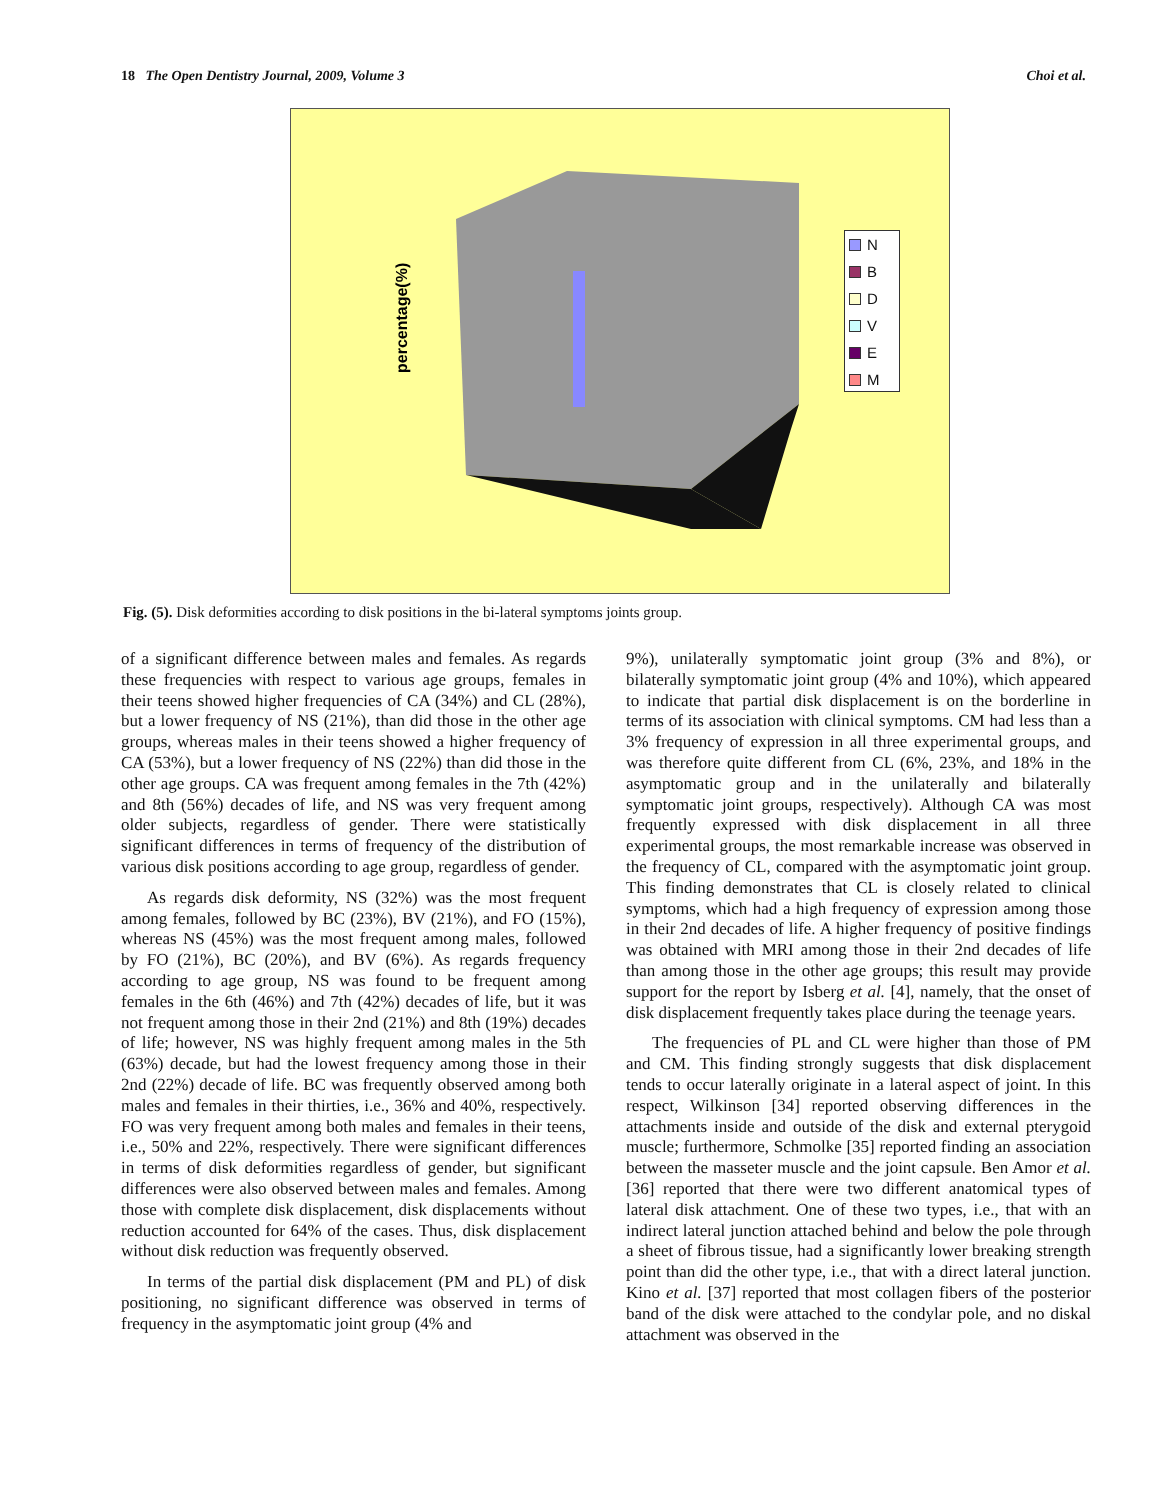18 The Open Dentistry Journal, 2009, Volume 3 Choi et al.
percentage(%)
N
B
D
V
E
M
Fig. (5). Disk deformities according to disk positions in the bi-lateral symptoms joints group.
of a significant difference between males and females. As regards these frequencies with respect to various age groups, females in their teens showed higher frequencies of CA (34%) and CL (28%), but a lower frequency of NS (21%), than did those in the other age groups, whereas males in their teens showed a higher frequency of CA (53%), but a lower frequency of NS (22%) than did those in the other age groups. CA was frequent among females in the 7th (42%) and 8th (56%) decades of life, and NS was very frequent among older subjects, regardless of gender. There were statistically significant differences in terms of frequency of the distribution of various disk positions according to age group, regardless of gender.
As regards disk deformity, NS (32%) was the most frequent among females, followed by BC (23%), BV (21%), and FO (15%), whereas NS (45%) was the most frequent among males, followed by FO (21%), BC (20%), and BV (6%). As regards frequency according to age group, NS was found to be frequent among females in the 6th (46%) and 7th (42%) decades of life, but it was not frequent among those in their 2nd (21%) and 8th (19%) decades of life; however, NS was highly frequent among males in the 5th (63%) decade, but had the lowest frequency among those in their 2nd (22%) decade of life. BC was frequently observed among both males and females in their thirties, i.e., 36% and 40%, respectively. FO was very frequent among both males and females in their teens, i.e., 50% and 22%, respectively. There were significant differences in terms of disk deformities regardless of gender, but significant differences were also observed between males and females. Among those with complete disk displacement, disk displacements without reduction accounted for 64% of the cases. Thus, disk displacement without disk reduction was frequently observed.
In terms of the partial disk displacement (PM and PL) of disk positioning, no significant difference was observed in terms of frequency in the asymptomatic joint group (4% and
9%), unilaterally symptomatic joint group (3% and 8%), or bilaterally symptomatic joint group (4% and 10%), which appeared to indicate that partial disk displacement is on the borderline in terms of its association with clinical symptoms. CM had less than a 3% frequency of expression in all three experimental groups, and was therefore quite different from CL (6%, 23%, and 18% in the asymptomatic group and in the unilaterally and bilaterally symptomatic joint groups, respectively). Although CA was most frequently expressed with disk displacement in all three experimental groups, the most remarkable increase was observed in the frequency of CL, compared with the asymptomatic joint group. This finding demonstrates that CL is closely related to clinical symptoms, which had a high frequency of expression among those in their 2nd decades of life. A higher frequency of positive findings was obtained with MRI among those in their 2nd decades of life than among those in the other age groups; this result may provide support for the report by Isberg et al. [4], namely, that the onset of disk displacement frequently takes place during the teenage years.
The frequencies of PL and CL were higher than those of PM and CM. This finding strongly suggests that disk displacement tends to occur laterally originate in a lateral aspect of joint. In this respect, Wilkinson [34] reported observing differences in the attachments inside and outside of the disk and external pterygoid muscle; furthermore, Schmolke [35] reported finding an association between the masseter muscle and the joint capsule. Ben Amor et al. [36] reported that there were two different anatomical types of lateral disk attachment. One of these two types, i.e., that with an indirect lateral junction attached behind and below the pole through a sheet of fibrous tissue, had a significantly lower breaking strength point than did the other type, i.e., that with a direct lateral junction. Kino et al. [37] reported that most collagen fibers of the posterior band of the disk were attached to the condylar pole, and no diskal attachment was observed in the